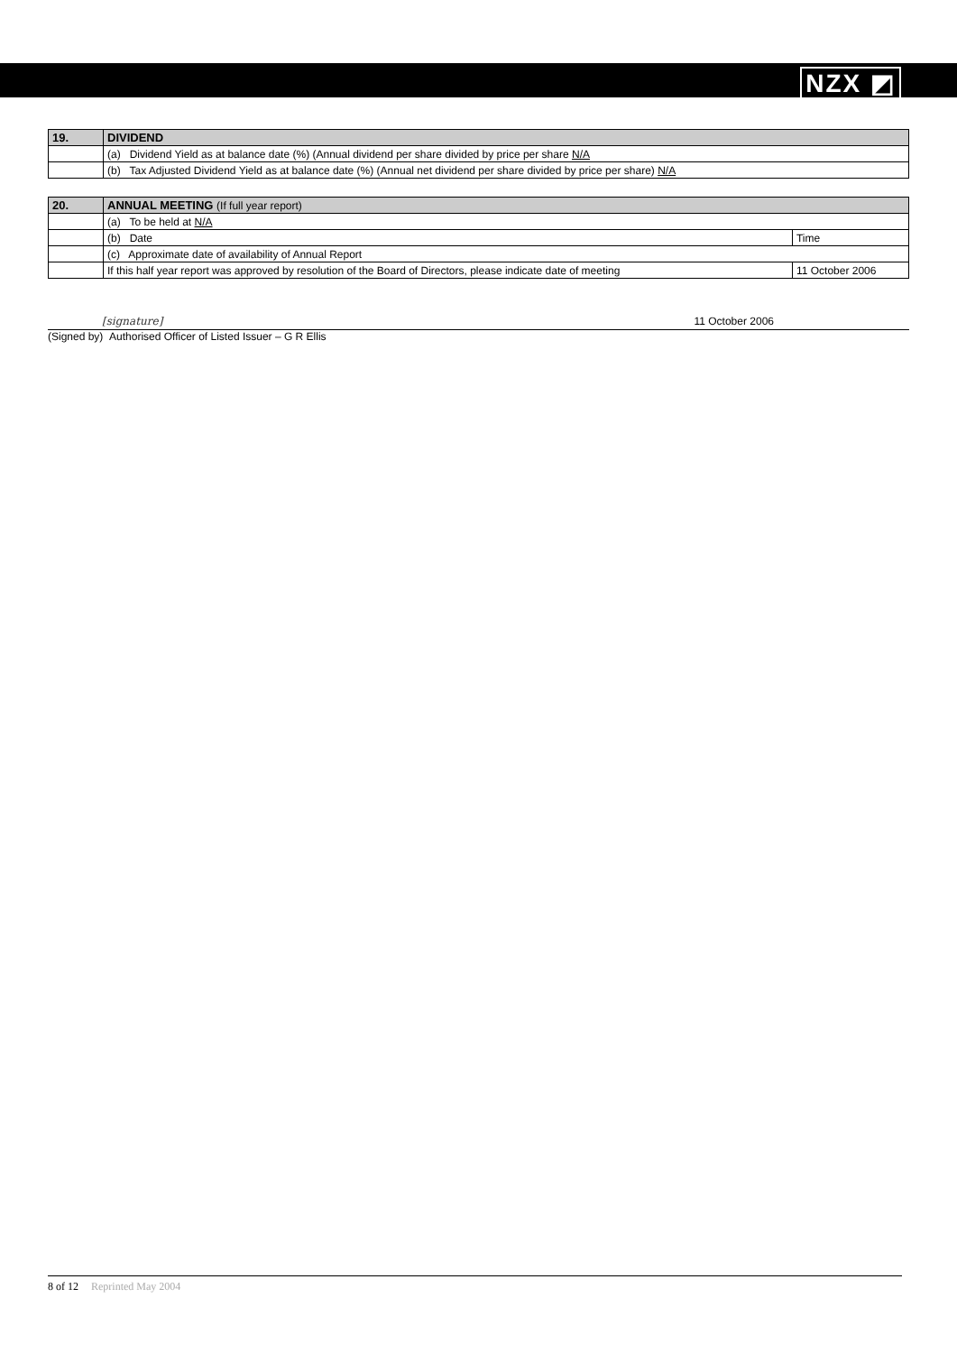NZX ◩
| 19. | DIVIDEND |
| | (a) Dividend Yield as at balance date (%) (Annual dividend per share divided by price per share N/A |
| | (b) Tax Adjusted Dividend Yield as at balance date (%) (Annual net dividend per share divided by price per share) N/A |
| 20. | ANNUAL MEETING (If full year report) | |
| | (a) To be held at N/A | |
| | (b) Date | Time |
| | (c) Approximate date of availability of Annual Report | |
| | If this half year report was approved by resolution of the Board of Directors, please indicate date of meeting | 11 October 2006 |
[signature] 11 October 2006
(Signed by) Authorised Officer of Listed Issuer – G R Ellis
8 of 12 Reprinted May 2004